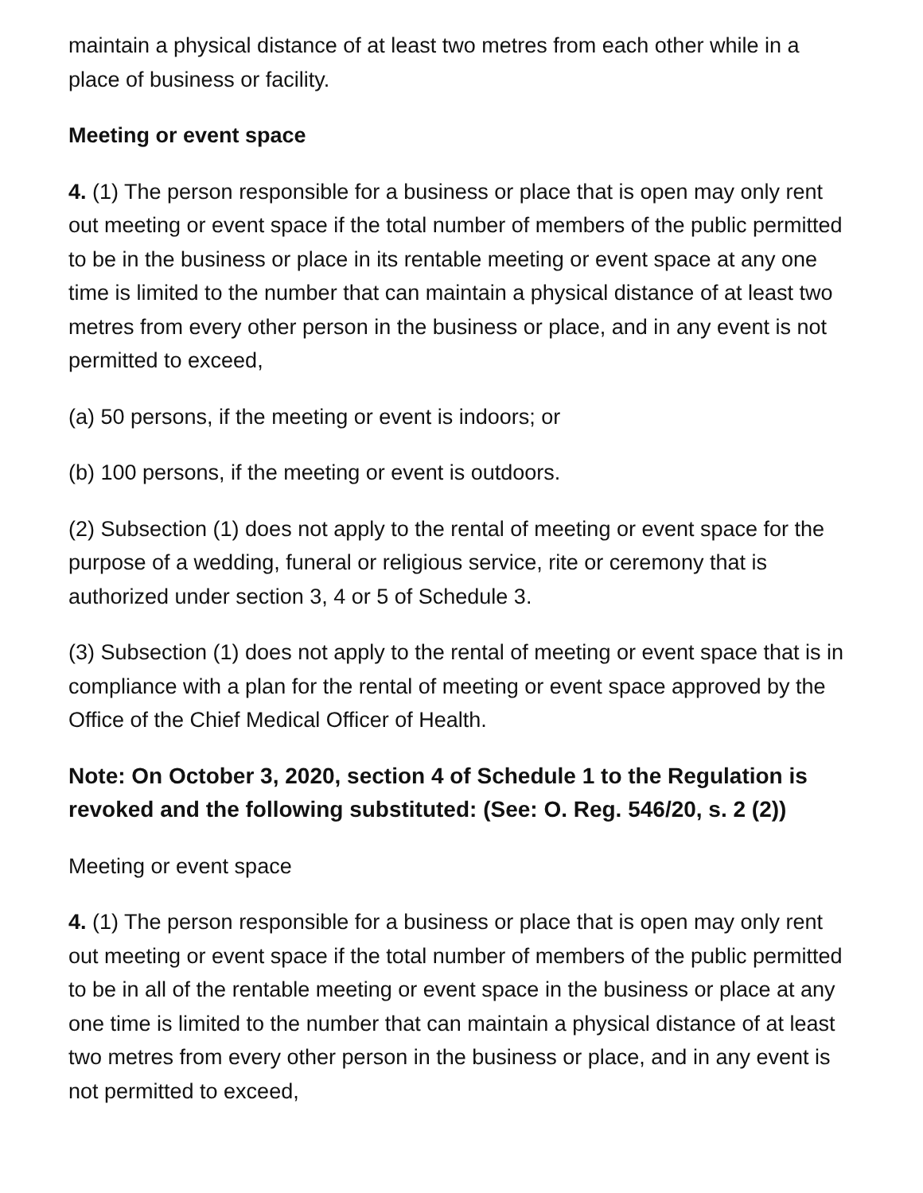maintain a physical distance of at least two metres from each other while in a place of business or facility.
Meeting or event space
4. (1) The person responsible for a business or place that is open may only rent out meeting or event space if the total number of members of the public permitted to be in the business or place in its rentable meeting or event space at any one time is limited to the number that can maintain a physical distance of at least two metres from every other person in the business or place, and in any event is not permitted to exceed,
(a) 50 persons, if the meeting or event is indoors; or
(b) 100 persons, if the meeting or event is outdoors.
(2) Subsection (1) does not apply to the rental of meeting or event space for the purpose of a wedding, funeral or religious service, rite or ceremony that is authorized under section 3, 4 or 5 of Schedule 3.
(3) Subsection (1) does not apply to the rental of meeting or event space that is in compliance with a plan for the rental of meeting or event space approved by the Office of the Chief Medical Officer of Health.
Note: On October 3, 2020, section 4 of Schedule 1 to the Regulation is revoked and the following substituted: (See: O. Reg. 546/20, s. 2 (2))
Meeting or event space
4. (1) The person responsible for a business or place that is open may only rent out meeting or event space if the total number of members of the public permitted to be in all of the rentable meeting or event space in the business or place at any one time is limited to the number that can maintain a physical distance of at least two metres from every other person in the business or place, and in any event is not permitted to exceed,